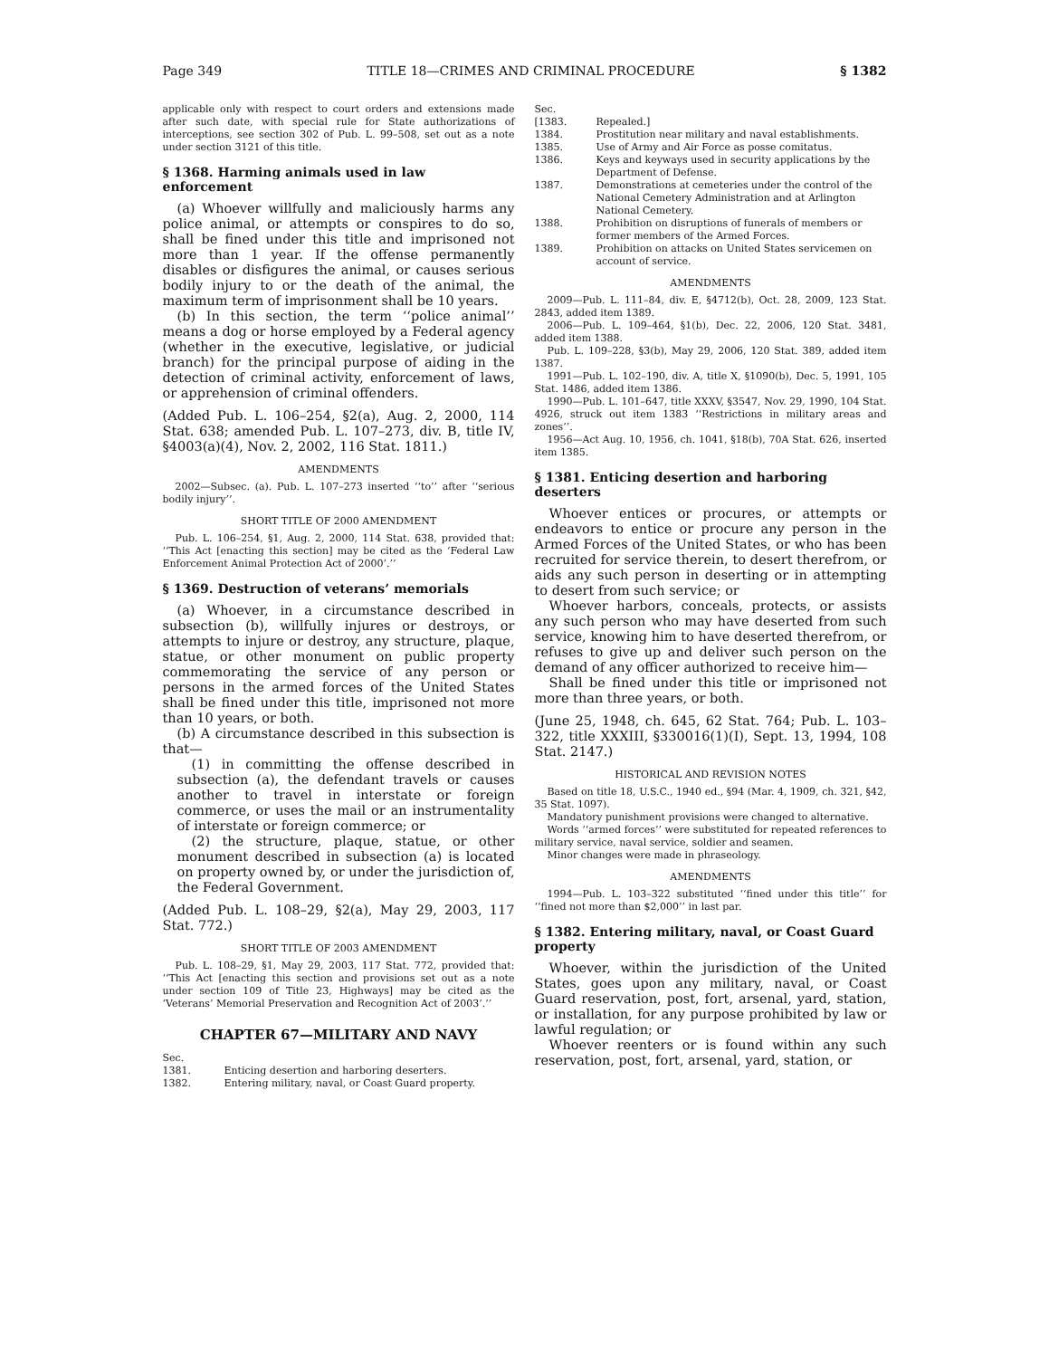Page 349 TITLE 18—CRIMES AND CRIMINAL PROCEDURE § 1382
applicable only with respect to court orders and extensions made after such date, with special rule for State authorizations of interceptions, see section 302 of Pub. L. 99–508, set out as a note under section 3121 of this title.
§ 1368. Harming animals used in law enforcement
(a) Whoever willfully and maliciously harms any police animal, or attempts or conspires to do so, shall be fined under this title and imprisoned not more than 1 year. If the offense permanently disables or disfigures the animal, or causes serious bodily injury to or the death of the animal, the maximum term of imprisonment shall be 10 years.
(b) In this section, the term ‘‘police animal’’ means a dog or horse employed by a Federal agency (whether in the executive, legislative, or judicial branch) for the principal purpose of aiding in the detection of criminal activity, enforcement of laws, or apprehension of criminal offenders.
(Added Pub. L. 106–254, §2(a), Aug. 2, 2000, 114 Stat. 638; amended Pub. L. 107–273, div. B, title IV, §4003(a)(4), Nov. 2, 2002, 116 Stat. 1811.)
AMENDMENTS
2002—Subsec. (a). Pub. L. 107–273 inserted ‘‘to’’ after ‘‘serious bodily injury’’.
SHORT TITLE OF 2000 AMENDMENT
Pub. L. 106–254, §1, Aug. 2, 2000, 114 Stat. 638, provided that: ‘‘This Act [enacting this section] may be cited as the ‘Federal Law Enforcement Animal Protection Act of 2000’.’’
§ 1369. Destruction of veterans’ memorials
(a) Whoever, in a circumstance described in subsection (b), willfully injures or destroys, or attempts to injure or destroy, any structure, plaque, statue, or other monument on public property commemorating the service of any person or persons in the armed forces of the United States shall be fined under this title, imprisoned not more than 10 years, or both.
(b) A circumstance described in this subsection is that—
(1) in committing the offense described in subsection (a), the defendant travels or causes another to travel in interstate or foreign commerce, or uses the mail or an instrumentality of interstate or foreign commerce; or
(2) the structure, plaque, statue, or other monument described in subsection (a) is located on property owned by, or under the jurisdiction of, the Federal Government.
(Added Pub. L. 108–29, §2(a), May 29, 2003, 117 Stat. 772.)
SHORT TITLE OF 2003 AMENDMENT
Pub. L. 108–29, §1, May 29, 2003, 117 Stat. 772, provided that: ‘‘This Act [enacting this section and provisions set out as a note under section 109 of Title 23, Highways] may be cited as the ‘Veterans’ Memorial Preservation and Recognition Act of 2003’.’’
CHAPTER 67—MILITARY AND NAVY
Sec.
1381. Enticing desertion and harboring deserters.
1382. Entering military, naval, or Coast Guard property.
Sec.
[1383. Repealed.]
1384. Prostitution near military and naval establishments.
1385. Use of Army and Air Force as posse comitatus.
1386. Keys and keyways used in security applications by the Department of Defense.
1387. Demonstrations at cemeteries under the control of the National Cemetery Administration and at Arlington National Cemetery.
1388. Prohibition on disruptions of funerals of members or former members of the Armed Forces.
1389. Prohibition on attacks on United States servicemen on account of service.
AMENDMENTS
2009—Pub. L. 111–84, div. E, §4712(b), Oct. 28, 2009, 123 Stat. 2843, added item 1389.
2006—Pub. L. 109–464, §1(b), Dec. 22, 2006, 120 Stat. 3481, added item 1388.
Pub. L. 109–228, §3(b), May 29, 2006, 120 Stat. 389, added item 1387.
1991—Pub. L. 102–190, div. A, title X, §1090(b), Dec. 5, 1991, 105 Stat. 1486, added item 1386.
1990—Pub. L. 101–647, title XXXV, §3547, Nov. 29, 1990, 104 Stat. 4926, struck out item 1383 ‘‘Restrictions in military areas and zones’’.
1956—Act Aug. 10, 1956, ch. 1041, §18(b), 70A Stat. 626, inserted item 1385.
§ 1381. Enticing desertion and harboring deserters
Whoever entices or procures, or attempts or endeavors to entice or procure any person in the Armed Forces of the United States, or who has been recruited for service therein, to desert therefrom, or aids any such person in deserting or in attempting to desert from such service; or
Whoever harbors, conceals, protects, or assists any such person who may have deserted from such service, knowing him to have deserted therefrom, or refuses to give up and deliver such person on the demand of any officer authorized to receive him—
Shall be fined under this title or imprisoned not more than three years, or both.
(June 25, 1948, ch. 645, 62 Stat. 764; Pub. L. 103–322, title XXXIII, §330016(1)(I), Sept. 13, 1994, 108 Stat. 2147.)
HISTORICAL AND REVISION NOTES
Based on title 18, U.S.C., 1940 ed., §94 (Mar. 4, 1909, ch. 321, §42, 35 Stat. 1097).
Mandatory punishment provisions were changed to alternative.
Words ‘‘armed forces’’ were substituted for repeated references to military service, naval service, soldier and seamen.
Minor changes were made in phraseology.
AMENDMENTS
1994—Pub. L. 103–322 substituted ‘‘fined under this title’’ for ‘‘fined not more than $2,000’’ in last par.
§ 1382. Entering military, naval, or Coast Guard property
Whoever, within the jurisdiction of the United States, goes upon any military, naval, or Coast Guard reservation, post, fort, arsenal, yard, station, or installation, for any purpose prohibited by law or lawful regulation; or
Whoever reenters or is found within any such reservation, post, fort, arsenal, yard, station, or